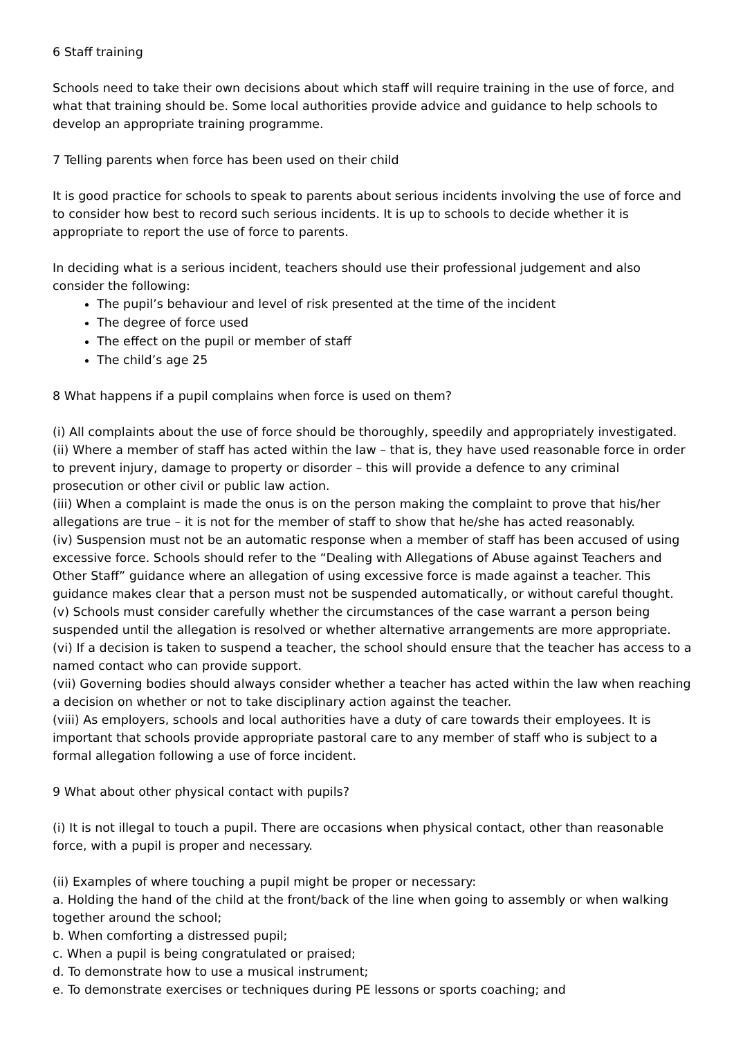6 Staff training
Schools need to take their own decisions about which staff will require training in the use of force, and what that training should be. Some local authorities provide advice and guidance to help schools to develop an appropriate training programme.
7 Telling parents when force has been used on their child
It is good practice for schools to speak to parents about serious incidents involving the use of force and to consider how best to record such serious incidents. It is up to schools to decide whether it is appropriate to report the use of force to parents.
In deciding what is a serious incident, teachers should use their professional judgement and also consider the following:
The pupil’s behaviour and level of risk presented at the time of the incident
The degree of force used
The effect on the pupil or member of staff
The child’s age 25
8 What happens if a pupil complains when force is used on them?
(i) All complaints about the use of force should be thoroughly, speedily and appropriately investigated.
(ii) Where a member of staff has acted within the law – that is, they have used reasonable force in order to prevent injury, damage to property or disorder – this will provide a defence to any criminal prosecution or other civil or public law action.
(iii) When a complaint is made the onus is on the person making the complaint to prove that his/her allegations are true – it is not for the member of staff to show that he/she has acted reasonably.
(iv) Suspension must not be an automatic response when a member of staff has been accused of using excessive force. Schools should refer to the “Dealing with Allegations of Abuse against Teachers and Other Staff” guidance where an allegation of using excessive force is made against a teacher. This guidance makes clear that a person must not be suspended automatically, or without careful thought.
(v) Schools must consider carefully whether the circumstances of the case warrant a person being suspended until the allegation is resolved or whether alternative arrangements are more appropriate.
(vi) If a decision is taken to suspend a teacher, the school should ensure that the teacher has access to a named contact who can provide support.
(vii) Governing bodies should always consider whether a teacher has acted within the law when reaching a decision on whether or not to take disciplinary action against the teacher.
(viii) As employers, schools and local authorities have a duty of care towards their employees. It is important that schools provide appropriate pastoral care to any member of staff who is subject to a formal allegation following a use of force incident.
9 What about other physical contact with pupils?
(i) It is not illegal to touch a pupil. There are occasions when physical contact, other than reasonable force, with a pupil is proper and necessary.
(ii) Examples of where touching a pupil might be proper or necessary:
a. Holding the hand of the child at the front/back of the line when going to assembly or when walking together around the school;
b. When comforting a distressed pupil;
c. When a pupil is being congratulated or praised;
d. To demonstrate how to use a musical instrument;
e. To demonstrate exercises or techniques during PE lessons or sports coaching; and